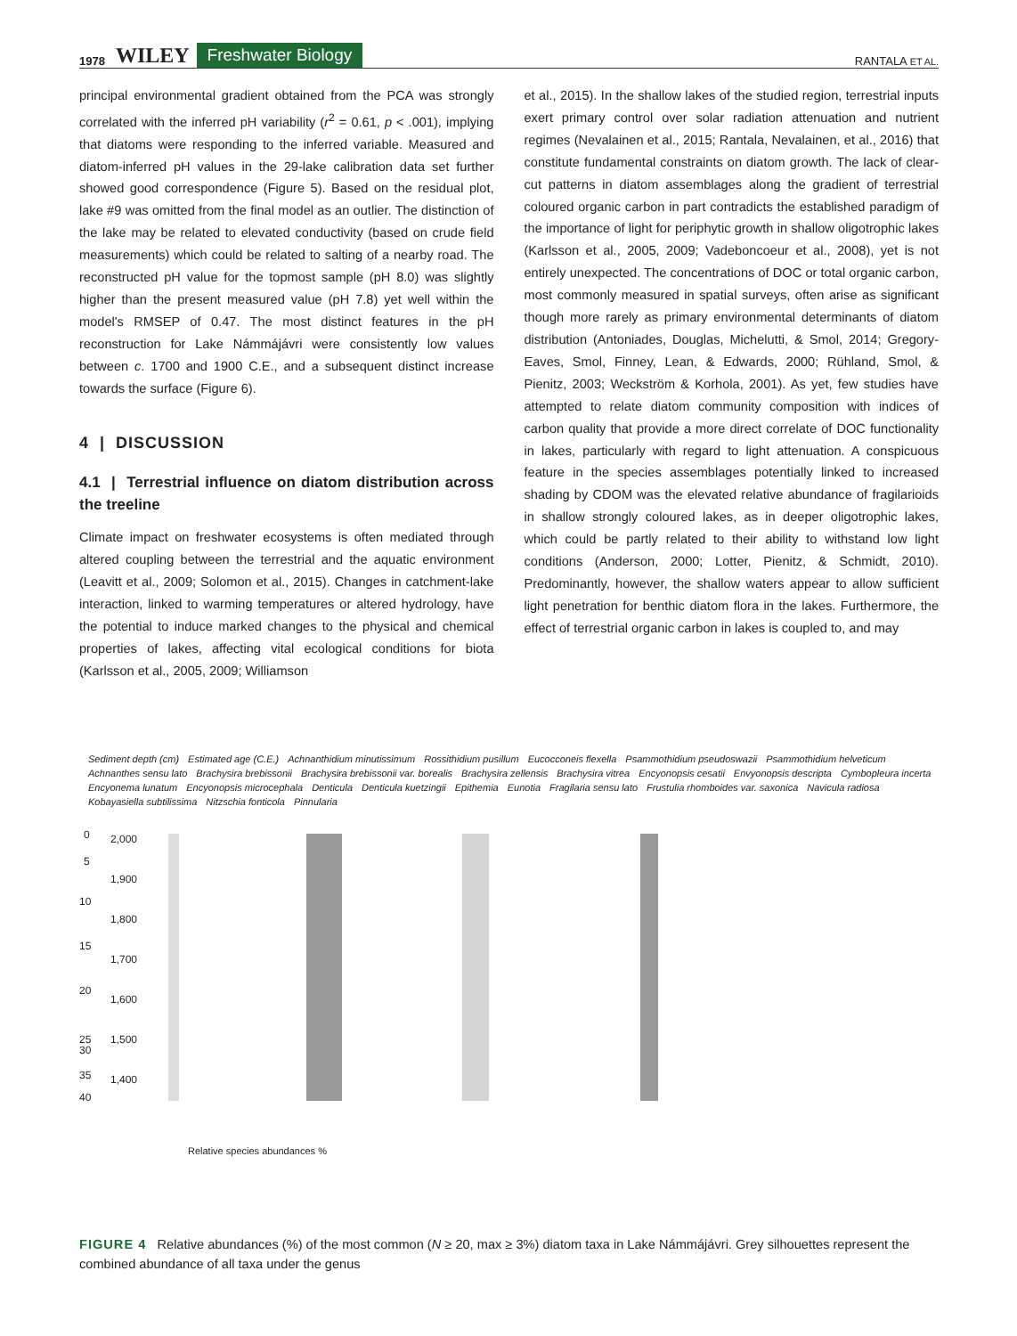1978 WILEY Freshwater Biology RANTALA ET AL.
principal environmental gradient obtained from the PCA was strongly correlated with the inferred pH variability (r<sup>2</sup> = 0.61, p < .001), implying that diatoms were responding to the inferred variable. Measured and diatom-inferred pH values in the 29-lake calibration data set further showed good correspondence (Figure 5). Based on the residual plot, lake #9 was omitted from the final model as an outlier. The distinction of the lake may be related to elevated conductivity (based on crude field measurements) which could be related to salting of a nearby road. The reconstructed pH value for the topmost sample (pH 8.0) was slightly higher than the present measured value (pH 7.8) yet well within the model's RMSEP of 0.47. The most distinct features in the pH reconstruction for Lake Námmájávri were consistently low values between c. 1700 and 1900 C.E., and a subsequent distinct increase towards the surface (Figure 6).
4 | DISCUSSION
4.1 | Terrestrial influence on diatom distribution across the treeline
Climate impact on freshwater ecosystems is often mediated through altered coupling between the terrestrial and the aquatic environment (Leavitt et al., 2009; Solomon et al., 2015). Changes in catchment-lake interaction, linked to warming temperatures or altered hydrology, have the potential to induce marked changes to the physical and chemical properties of lakes, affecting vital ecological conditions for biota (Karlsson et al., 2005, 2009; Williamson
et al., 2015). In the shallow lakes of the studied region, terrestrial inputs exert primary control over solar radiation attenuation and nutrient regimes (Nevalainen et al., 2015; Rantala, Nevalainen, et al., 2016) that constitute fundamental constraints on diatom growth. The lack of clear-cut patterns in diatom assemblages along the gradient of terrestrial coloured organic carbon in part contradicts the established paradigm of the importance of light for periphytic growth in shallow oligotrophic lakes (Karlsson et al., 2005, 2009; Vadeboncoeur et al., 2008), yet is not entirely unexpected. The concentrations of DOC or total organic carbon, most commonly measured in spatial surveys, often arise as significant though more rarely as primary environmental determinants of diatom distribution (Antoniades, Douglas, Michelutti, & Smol, 2014; Gregory-Eaves, Smol, Finney, Lean, & Edwards, 2000; Rühland, Smol, & Pienitz, 2003; Weckström & Korhola, 2001). As yet, few studies have attempted to relate diatom community composition with indices of carbon quality that provide a more direct correlate of DOC functionality in lakes, particularly with regard to light attenuation. A conspicuous feature in the species assemblages potentially linked to increased shading by CDOM was the elevated relative abundance of fragilarioids in shallow strongly coloured lakes, as in deeper oligotrophic lakes, which could be partly related to their ability to withstand low light conditions (Anderson, 2000; Lotter, Pienitz, & Schmidt, 2010). Predominantly, however, the shallow waters appear to allow sufficient light penetration for benthic diatom flora in the lakes. Furthermore, the effect of terrestrial organic carbon in lakes is coupled to, and may
Sediment depth (cm) Estimated age (C.E.) Achnanthidium minutissimum Rossithidium pusillum Eucocconeis flexella Psammothidium pseudoswazii Psammothidium helveticum Achnanthes sensu lato Brachysira brebissonii Brachysira brebissonii var. borealis Brachysira zellensis Brachysira vitrea Encyonopsis cesatii Envyonopsis descripta Cymbopleura incerta Encyonema lunatum Encyonopsis microcephala Denticula Denticula kuetzingii Epithemia Eunotia Fragilaria sensu lato Frustulia rhomboides var. saxonica Navicula radiosa Kobayasiella subtilissima Nitzschia fonticola Pinnularia
0
5
10
15
20
25
30
35
40
2,000
1,900
1,800
1,700
1,600
1,500
1,400
Relative species abundances %
FIGURE 4 Relative abundances (%) of the most common (N ≥ 20, max ≥ 3%) diatom taxa in Lake Námmájávri. Grey silhouettes represent the combined abundance of all taxa under the genus